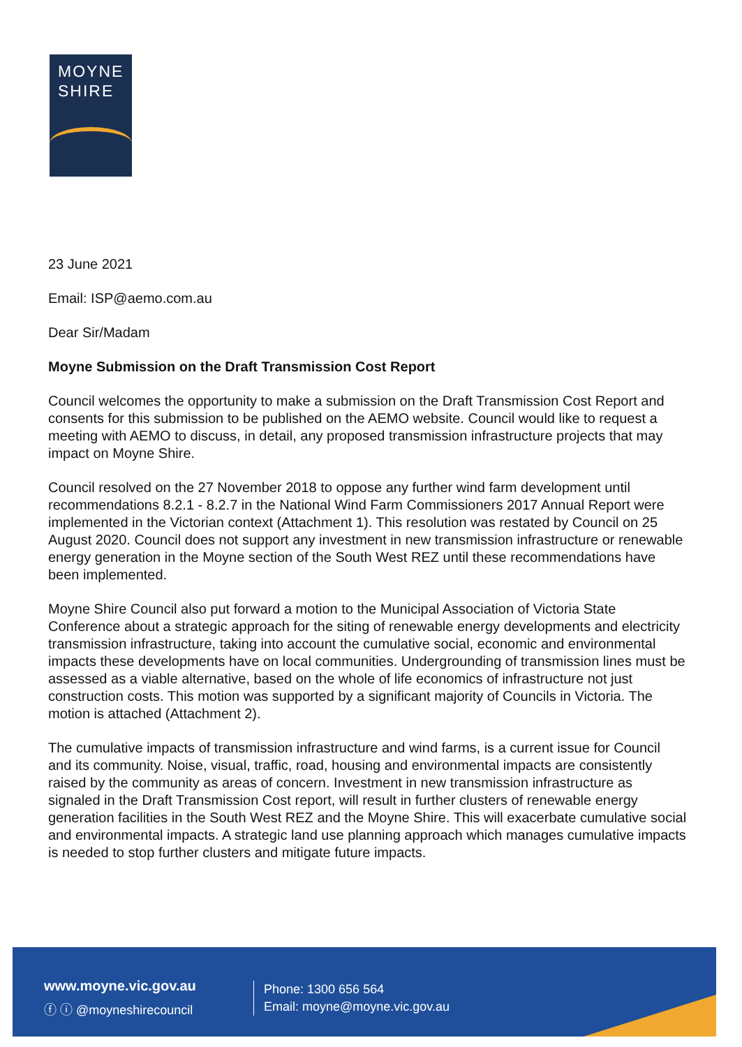MOYNE
SHIRE
23 June 2021
Email: ISP@aemo.com.au
Dear Sir/Madam
Moyne Submission on the Draft Transmission Cost Report
Council welcomes the opportunity to make a submission on the Draft Transmission Cost Report and consents for this submission to be published on the AEMO website. Council would like to request a meeting with AEMO to discuss, in detail, any proposed transmission infrastructure projects that may impact on Moyne Shire.
Council resolved on the 27 November 2018 to oppose any further wind farm development until recommendations 8.2.1 - 8.2.7 in the National Wind Farm Commissioners 2017 Annual Report were implemented in the Victorian context (Attachment 1). This resolution was restated by Council on 25 August 2020. Council does not support any investment in new transmission infrastructure or renewable energy generation in the Moyne section of the South West REZ until these recommendations have been implemented.
Moyne Shire Council also put forward a motion to the Municipal Association of Victoria State Conference about a strategic approach for the siting of renewable energy developments and electricity transmission infrastructure, taking into account the cumulative social, economic and environmental impacts these developments have on local communities. Undergrounding of transmission lines must be assessed as a viable alternative, based on the whole of life economics of infrastructure not just construction costs. This motion was supported by a significant majority of Councils in Victoria. The motion is attached (Attachment 2).
The cumulative impacts of transmission infrastructure and wind farms, is a current issue for Council and its community. Noise, visual, traffic, road, housing and environmental impacts are consistently raised by the community as areas of concern. Investment in new transmission infrastructure as signaled in the Draft Transmission Cost report, will result in further clusters of renewable energy generation facilities in the South West REZ and the Moyne Shire. This will exacerbate cumulative social and environmental impacts. A strategic land use planning approach which manages cumulative impacts is needed to stop further clusters and mitigate future impacts.
www.moyne.vic.gov.au
ⓕ ⓘ @moyneshirecouncil
Phone: 1300 656 564
Email: moyne@moyne.vic.gov.au